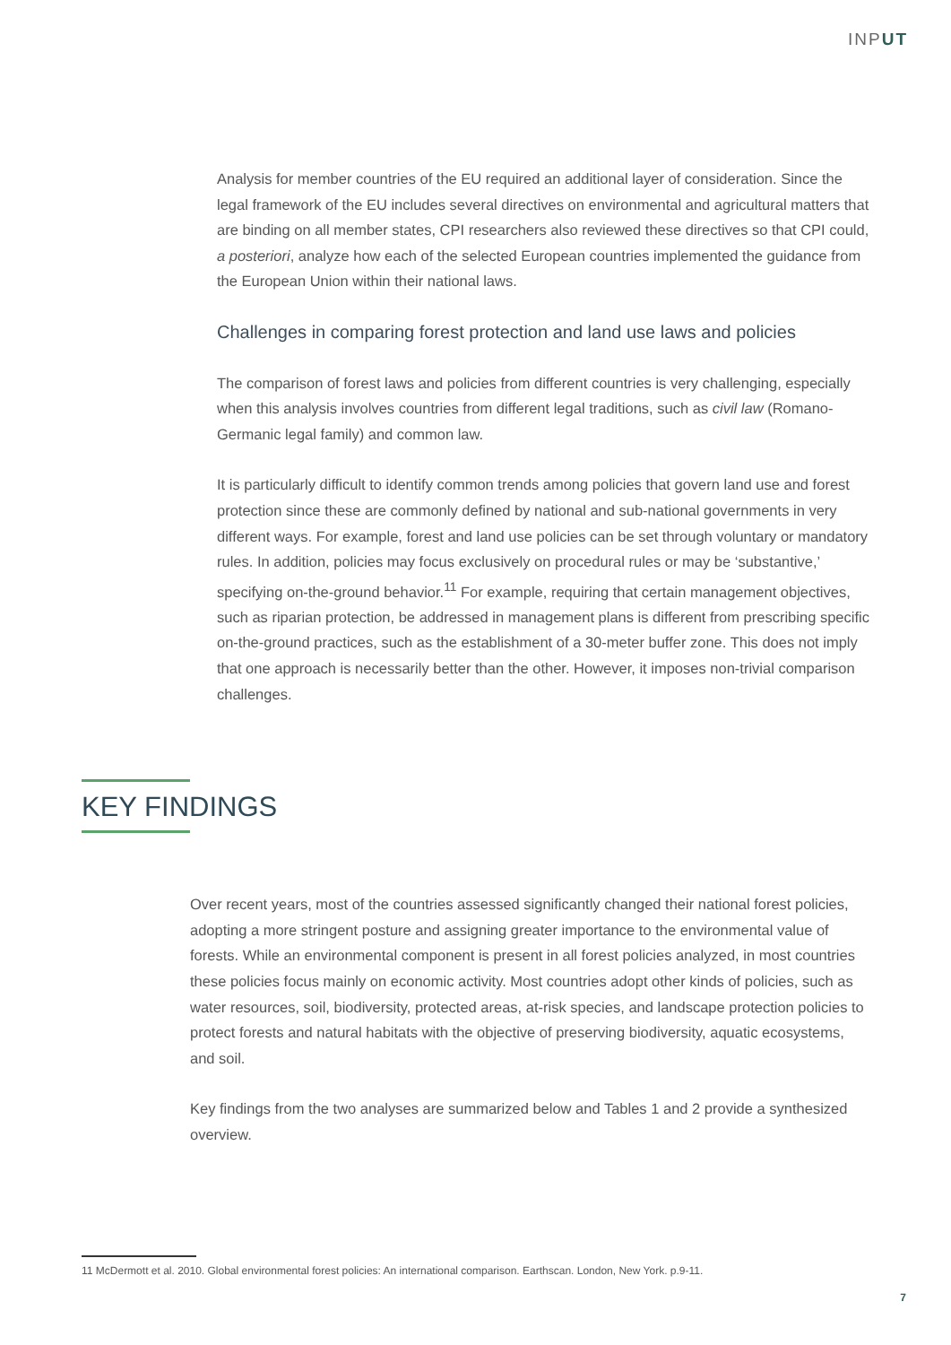INPUT
Analysis for member countries of the EU required an additional layer of consideration. Since the legal framework of the EU includes several directives on environmental and agricultural matters that are binding on all member states, CPI researchers also reviewed these directives so that CPI could, a posteriori, analyze how each of the selected European countries implemented the guidance from the European Union within their national laws.
Challenges in comparing forest protection and land use laws and policies
The comparison of forest laws and policies from different countries is very challenging, especially when this analysis involves countries from different legal traditions, such as civil law (Romano-Germanic legal family) and common law.
It is particularly difficult to identify common trends among policies that govern land use and forest protection since these are commonly defined by national and sub-national governments in very different ways. For example, forest and land use policies can be set through voluntary or mandatory rules. In addition, policies may focus exclusively on procedural rules or may be ‘substantive,’ specifying on-the-ground behavior.<sup>11</sup> For example, requiring that certain management objectives, such as riparian protection, be addressed in management plans is different from prescribing specific on-the-ground practices, such as the establishment of a 30-meter buffer zone. This does not imply that one approach is necessarily better than the other. However, it imposes non-trivial comparison challenges.
KEY FINDINGS
Over recent years, most of the countries assessed significantly changed their national forest policies, adopting a more stringent posture and assigning greater importance to the environmental value of forests. While an environmental component is present in all forest policies analyzed, in most countries these policies focus mainly on economic activity. Most countries adopt other kinds of policies, such as water resources, soil, biodiversity, protected areas, at-risk species, and landscape protection policies to protect forests and natural habitats with the objective of preserving biodiversity, aquatic ecosystems, and soil.
Key findings from the two analyses are summarized below and Tables 1 and 2 provide a synthesized overview.
11 McDermott et al. 2010. Global environmental forest policies: An international comparison. Earthscan. London, New York. p.9-11.
7